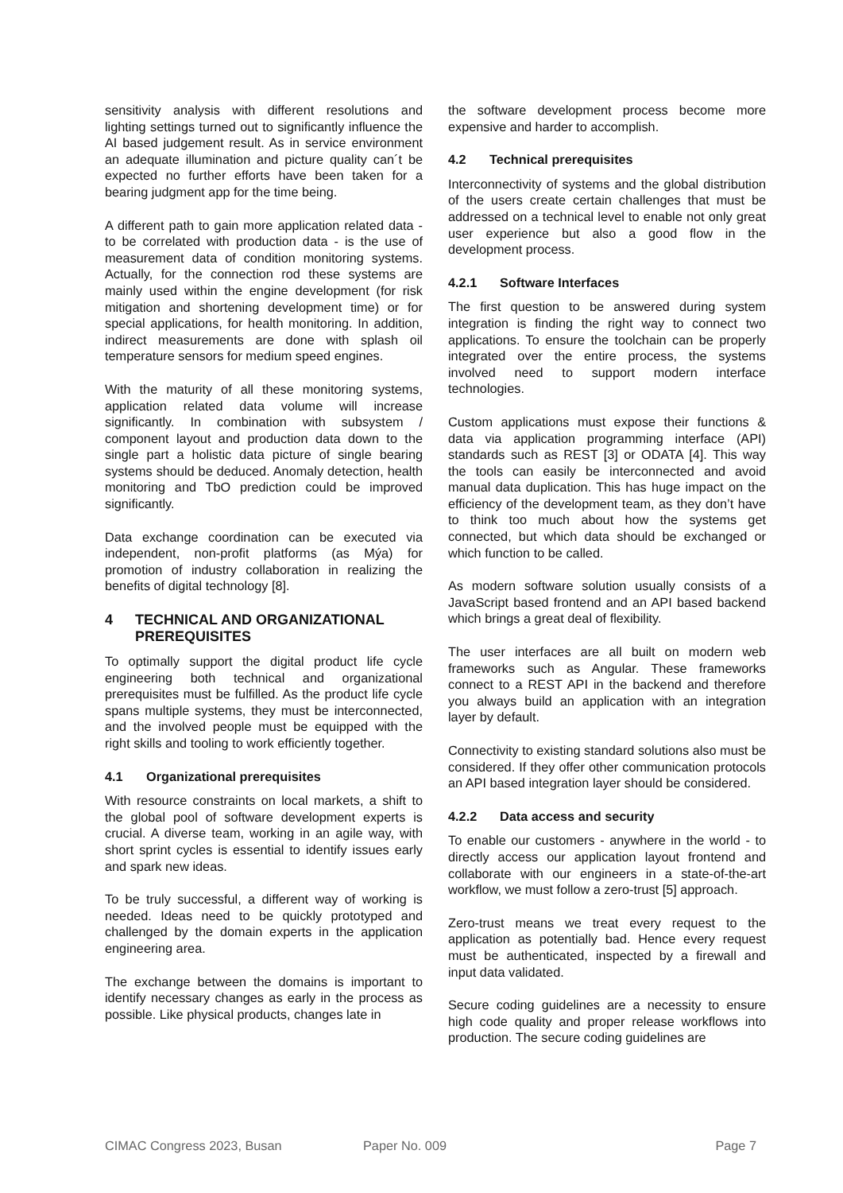sensitivity analysis with different resolutions and lighting settings turned out to significantly influence the AI based judgement result. As in service environment an adequate illumination and picture quality can´t be expected no further efforts have been taken for a bearing judgment app for the time being.
A different path to gain more application related data - to be correlated with production data - is the use of measurement data of condition monitoring systems. Actually, for the connection rod these systems are mainly used within the engine development (for risk mitigation and shortening development time) or for special applications, for health monitoring. In addition, indirect measurements are done with splash oil temperature sensors for medium speed engines.
With the maturity of all these monitoring systems, application related data volume will increase significantly. In combination with subsystem / component layout and production data down to the single part a holistic data picture of single bearing systems should be deduced. Anomaly detection, health monitoring and TbO prediction could be improved significantly.
Data exchange coordination can be executed via independent, non-profit platforms (as Mýa) for promotion of industry collaboration in realizing the benefits of digital technology [8].
4 TECHNICAL AND ORGANIZATIONAL PREREQUISITES
To optimally support the digital product life cycle engineering both technical and organizational prerequisites must be fulfilled. As the product life cycle spans multiple systems, they must be interconnected, and the involved people must be equipped with the right skills and tooling to work efficiently together.
4.1 Organizational prerequisites
With resource constraints on local markets, a shift to the global pool of software development experts is crucial. A diverse team, working in an agile way, with short sprint cycles is essential to identify issues early and spark new ideas.
To be truly successful, a different way of working is needed. Ideas need to be quickly prototyped and challenged by the domain experts in the application engineering area.
The exchange between the domains is important to identify necessary changes as early in the process as possible. Like physical products, changes late in
the software development process become more expensive and harder to accomplish.
4.2 Technical prerequisites
Interconnectivity of systems and the global distribution of the users create certain challenges that must be addressed on a technical level to enable not only great user experience but also a good flow in the development process.
4.2.1 Software Interfaces
The first question to be answered during system integration is finding the right way to connect two applications. To ensure the toolchain can be properly integrated over the entire process, the systems involved need to support modern interface technologies.
Custom applications must expose their functions & data via application programming interface (API) standards such as REST [3] or ODATA [4]. This way the tools can easily be interconnected and avoid manual data duplication. This has huge impact on the efficiency of the development team, as they don’t have to think too much about how the systems get connected, but which data should be exchanged or which function to be called.
As modern software solution usually consists of a JavaScript based frontend and an API based backend which brings a great deal of flexibility.
The user interfaces are all built on modern web frameworks such as Angular. These frameworks connect to a REST API in the backend and therefore you always build an application with an integration layer by default.
Connectivity to existing standard solutions also must be considered. If they offer other communication protocols an API based integration layer should be considered.
4.2.2 Data access and security
To enable our customers - anywhere in the world - to directly access our application layout frontend and collaborate with our engineers in a state-of-the-art workflow, we must follow a zero-trust [5] approach.
Zero-trust means we treat every request to the application as potentially bad. Hence every request must be authenticated, inspected by a firewall and input data validated.
Secure coding guidelines are a necessity to ensure high code quality and proper release workflows into production. The secure coding guidelines are
CIMAC Congress 2023, Busan Paper No. 009 Page 7